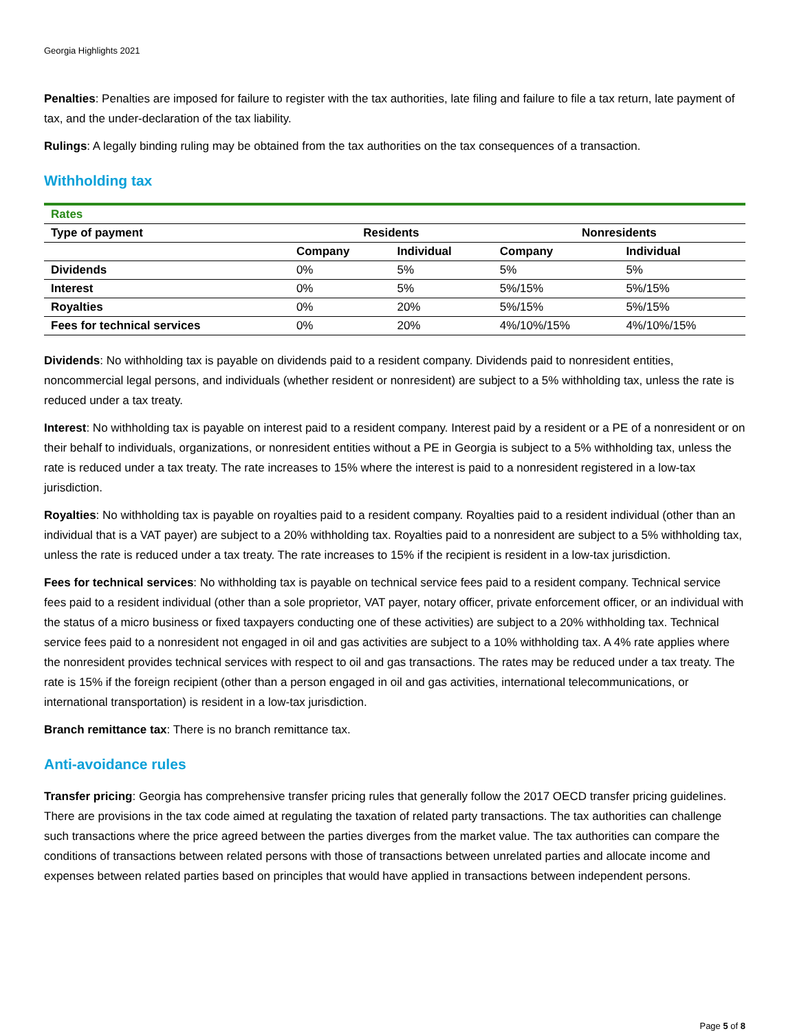Georgia Highlights 2021
Penalties: Penalties are imposed for failure to register with the tax authorities, late filing and failure to file a tax return, late payment of tax, and the under-declaration of the tax liability.
Rulings: A legally binding ruling may be obtained from the tax authorities on the tax consequences of a transaction.
Withholding tax
| Rates | | | | |
| --- | --- | --- | --- | --- |
| Type of payment | Residents | | Nonresidents | |
| | Company | Individual | Company | Individual |
| Dividends | 0% | 5% | 5% | 5% |
| Interest | 0% | 5% | 5%/15% | 5%/15% |
| Royalties | 0% | 20% | 5%/15% | 5%/15% |
| Fees for technical services | 0% | 20% | 4%/10%/15% | 4%/10%/15% |
Dividends: No withholding tax is payable on dividends paid to a resident company. Dividends paid to nonresident entities, noncommercial legal persons, and individuals (whether resident or nonresident) are subject to a 5% withholding tax, unless the rate is reduced under a tax treaty.
Interest: No withholding tax is payable on interest paid to a resident company. Interest paid by a resident or a PE of a nonresident or on their behalf to individuals, organizations, or nonresident entities without a PE in Georgia is subject to a 5% withholding tax, unless the rate is reduced under a tax treaty. The rate increases to 15% where the interest is paid to a nonresident registered in a low-tax jurisdiction.
Royalties: No withholding tax is payable on royalties paid to a resident company. Royalties paid to a resident individual (other than an individual that is a VAT payer) are subject to a 20% withholding tax. Royalties paid to a nonresident are subject to a 5% withholding tax, unless the rate is reduced under a tax treaty. The rate increases to 15% if the recipient is resident in a low-tax jurisdiction.
Fees for technical services: No withholding tax is payable on technical service fees paid to a resident company. Technical service fees paid to a resident individual (other than a sole proprietor, VAT payer, notary officer, private enforcement officer, or an individual with the status of a micro business or fixed taxpayers conducting one of these activities) are subject to a 20% withholding tax. Technical service fees paid to a nonresident not engaged in oil and gas activities are subject to a 10% withholding tax. A 4% rate applies where the nonresident provides technical services with respect to oil and gas transactions. The rates may be reduced under a tax treaty. The rate is 15% if the foreign recipient (other than a person engaged in oil and gas activities, international telecommunications, or international transportation) is resident in a low-tax jurisdiction.
Branch remittance tax: There is no branch remittance tax.
Anti-avoidance rules
Transfer pricing: Georgia has comprehensive transfer pricing rules that generally follow the 2017 OECD transfer pricing guidelines. There are provisions in the tax code aimed at regulating the taxation of related party transactions. The tax authorities can challenge such transactions where the price agreed between the parties diverges from the market value. The tax authorities can compare the conditions of transactions between related persons with those of transactions between unrelated parties and allocate income and expenses between related parties based on principles that would have applied in transactions between independent persons.
Page 5 of 8